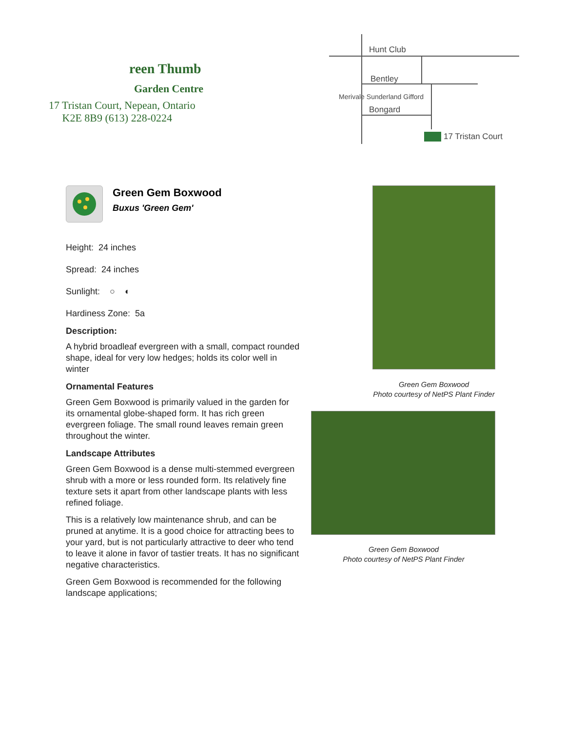reen Thumb
Garden Centre
17 Tristan Court, Nepean, Ontario
K2E 8B9 (613) 228-0224
Hunt Club
Bentley
Bongard
17 Tristan Court
Merivale Sunderland Gifford
Green Gem Boxwood
Buxus 'Green Gem'
Height: 24 inches
Spread: 24 inches
Sunlight: ○ ◐
Hardiness Zone: 5a
Description:
A hybrid broadleaf evergreen with a small, compact rounded shape, ideal for very low hedges; holds its color well in winter
Ornamental Features
Green Gem Boxwood is primarily valued in the garden for its ornamental globe-shaped form. It has rich green evergreen foliage. The small round leaves remain green throughout the winter.
Landscape Attributes
Green Gem Boxwood is a dense multi-stemmed evergreen shrub with a more or less rounded form. Its relatively fine texture sets it apart from other landscape plants with less refined foliage.
This is a relatively low maintenance shrub, and can be pruned at anytime. It is a good choice for attracting bees to your yard, but is not particularly attractive to deer who tend to leave it alone in favor of tastier treats. It has no significant negative characteristics.
Green Gem Boxwood is recommended for the following landscape applications;
Green Gem Boxwood
Photo courtesy of NetPS Plant Finder
Green Gem Boxwood
Photo courtesy of NetPS Plant Finder